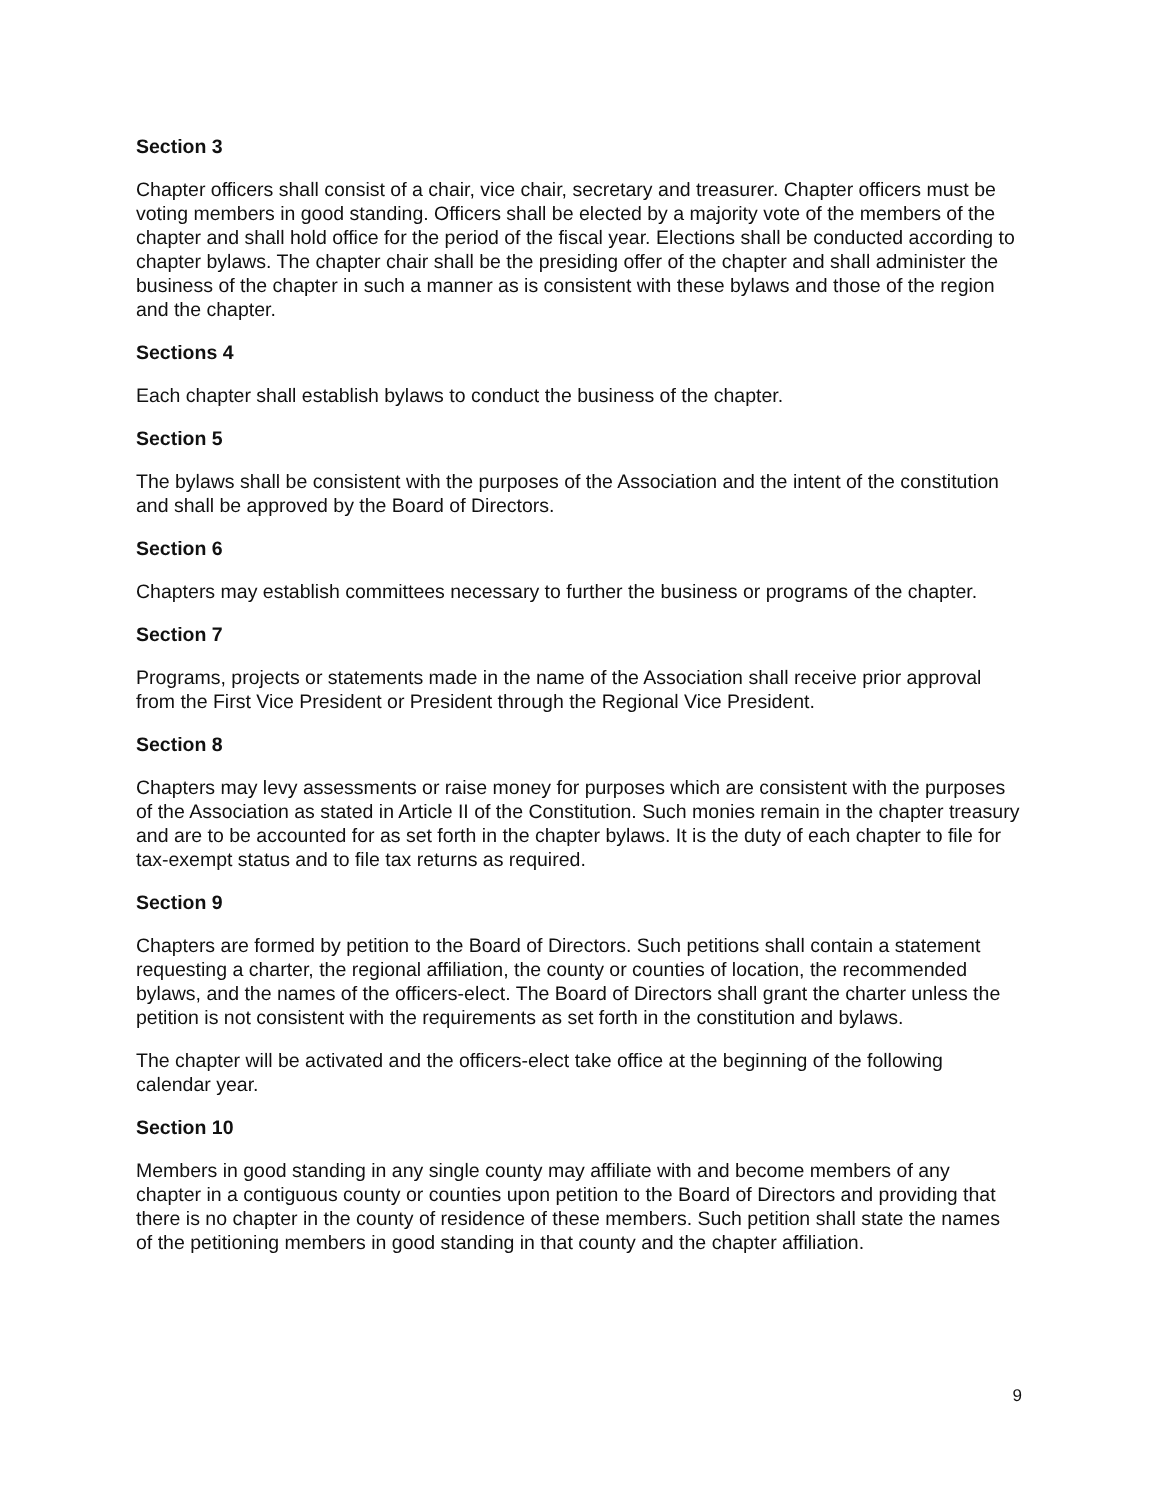Section 3
Chapter officers shall consist of a chair, vice chair, secretary and treasurer. Chapter officers must be voting members in good standing. Officers shall be elected by a majority vote of the members of the chapter and shall hold office for the period of the fiscal year. Elections shall be conducted according to chapter bylaws. The chapter chair shall be the presiding offer of the chapter and shall administer the business of the chapter in such a manner as is consistent with these bylaws and those of the region and the chapter.
Sections 4
Each chapter shall establish bylaws to conduct the business of the chapter.
Section 5
The bylaws shall be consistent with the purposes of the Association and the intent of the constitution and shall be approved by the Board of Directors.
Section 6
Chapters may establish committees necessary to further the business or programs of the chapter.
Section 7
Programs, projects or statements made in the name of the Association shall receive prior approval from the First Vice President or President through the Regional Vice President.
Section 8
Chapters may levy assessments or raise money for purposes which are consistent with the purposes of the Association as stated in Article II of the Constitution. Such monies remain in the chapter treasury and are to be accounted for as set forth in the chapter bylaws. It is the duty of each chapter to file for tax-exempt status and to file tax returns as required.
Section 9
Chapters are formed by petition to the Board of Directors. Such petitions shall contain a statement requesting a charter, the regional affiliation, the county or counties of location, the recommended bylaws, and the names of the officers-elect. The Board of Directors shall grant the charter unless the petition is not consistent with the requirements as set forth in the constitution and bylaws.
The chapter will be activated and the officers-elect take office at the beginning of the following calendar year.
Section 10
Members in good standing in any single county may affiliate with and become members of any chapter in a contiguous county or counties upon petition to the Board of Directors and providing that there is no chapter in the county of residence of these members. Such petition shall state the names of the petitioning members in good standing in that county and the chapter affiliation.
9